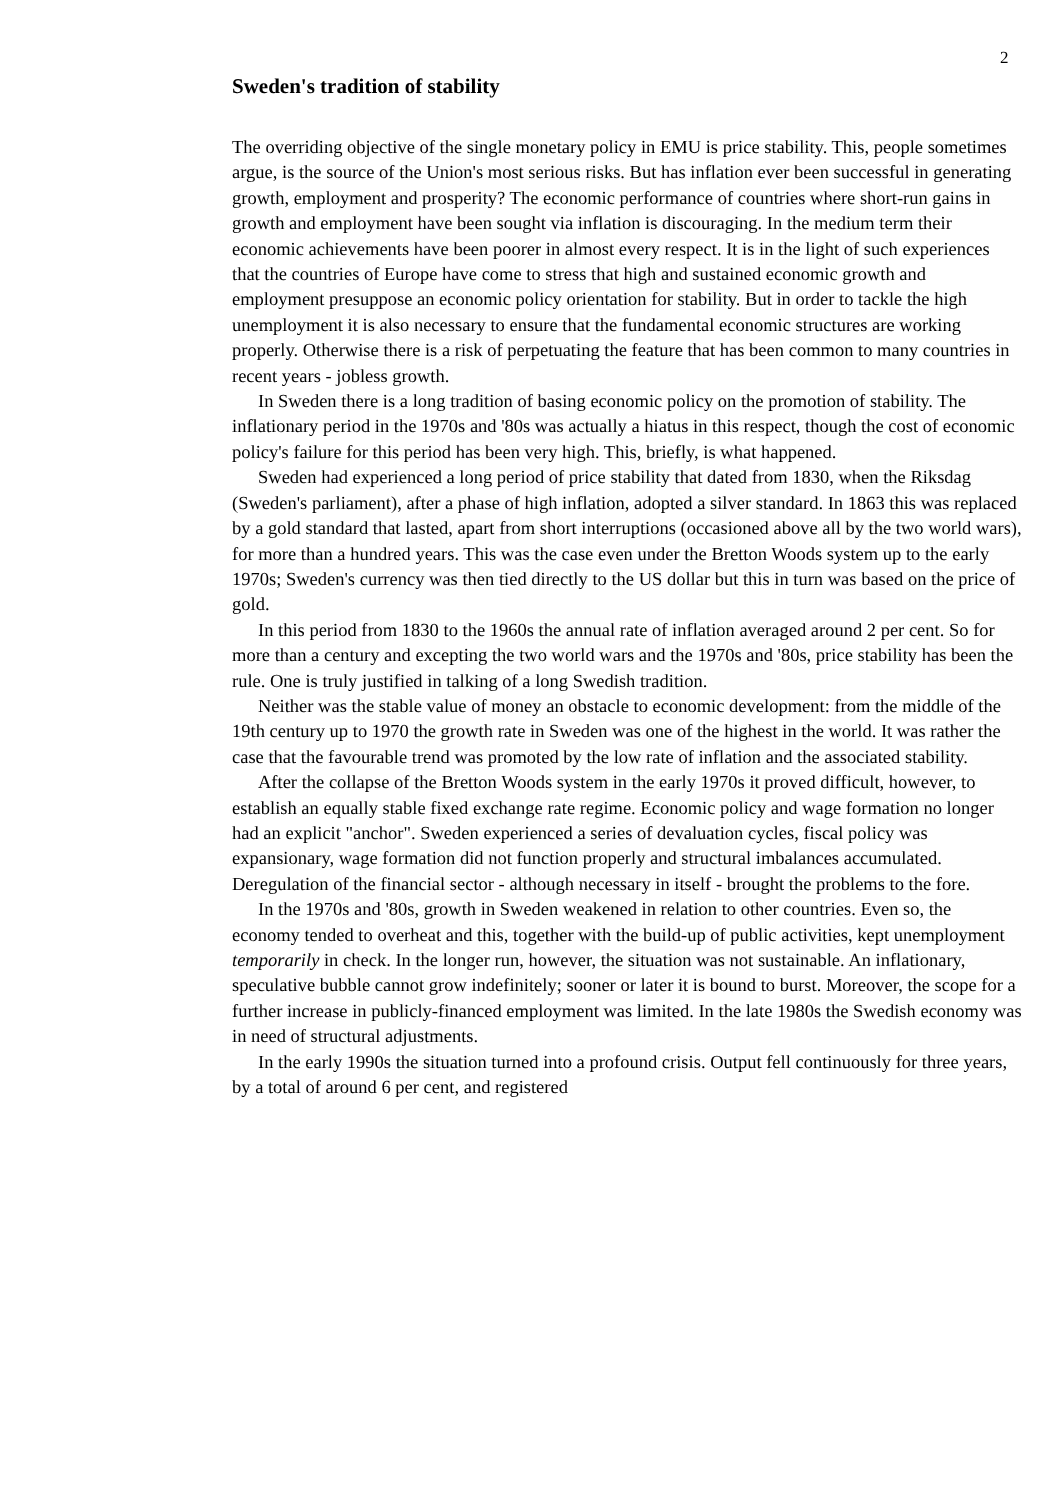2
Sweden's tradition of stability
The overriding objective of the single monetary policy in EMU is price stability. This, people sometimes argue, is the source of the Union's most serious risks. But has inflation ever been successful in generating growth, employment and prosperity? The economic performance of countries where short-run gains in growth and employment have been sought via inflation is discouraging. In the medium term their economic achievements have been poorer in almost every respect. It is in the light of such experiences that the countries of Europe have come to stress that high and sustained economic growth and employment presuppose an economic policy orientation for stability. But in order to tackle the high unemployment it is also necessary to ensure that the fundamental economic structures are working properly. Otherwise there is a risk of perpetuating the feature that has been common to many countries in recent years - jobless growth.
In Sweden there is a long tradition of basing economic policy on the promotion of stability. The inflationary period in the 1970s and '80s was actually a hiatus in this respect, though the cost of economic policy's failure for this period has been very high. This, briefly, is what happened.
Sweden had experienced a long period of price stability that dated from 1830, when the Riksdag (Sweden's parliament), after a phase of high inflation, adopted a silver standard. In 1863 this was replaced by a gold standard that lasted, apart from short interruptions (occasioned above all by the two world wars), for more than a hundred years. This was the case even under the Bretton Woods system up to the early 1970s; Sweden's currency was then tied directly to the US dollar but this in turn was based on the price of gold.
In this period from 1830 to the 1960s the annual rate of inflation averaged around 2 per cent. So for more than a century and excepting the two world wars and the 1970s and '80s, price stability has been the rule. One is truly justified in talking of a long Swedish tradition.
Neither was the stable value of money an obstacle to economic development: from the middle of the 19th century up to 1970 the growth rate in Sweden was one of the highest in the world. It was rather the case that the favourable trend was promoted by the low rate of inflation and the associated stability.
After the collapse of the Bretton Woods system in the early 1970s it proved difficult, however, to establish an equally stable fixed exchange rate regime. Economic policy and wage formation no longer had an explicit "anchor". Sweden experienced a series of devaluation cycles, fiscal policy was expansionary, wage formation did not function properly and structural imbalances accumulated. Deregulation of the financial sector - although necessary in itself - brought the problems to the fore.
In the 1970s and '80s, growth in Sweden weakened in relation to other countries. Even so, the economy tended to overheat and this, together with the build-up of public activities, kept unemployment temporarily in check. In the longer run, however, the situation was not sustainable. An inflationary, speculative bubble cannot grow indefinitely; sooner or later it is bound to burst. Moreover, the scope for a further increase in publicly-financed employment was limited. In the late 1980s the Swedish economy was in need of structural adjustments.
In the early 1990s the situation turned into a profound crisis. Output fell continuously for three years, by a total of around 6 per cent, and registered